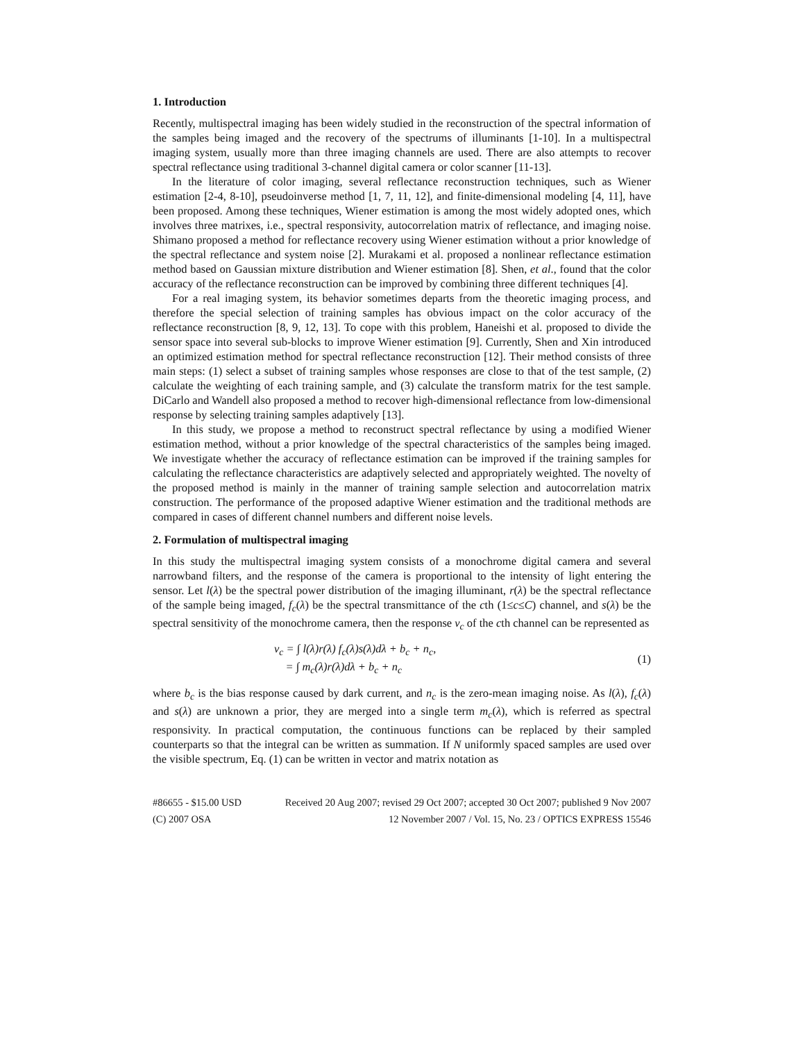1. Introduction
Recently, multispectral imaging has been widely studied in the reconstruction of the spectral information of the samples being imaged and the recovery of the spectrums of illuminants [1-10]. In a multispectral imaging system, usually more than three imaging channels are used. There are also attempts to recover spectral reflectance using traditional 3-channel digital camera or color scanner [11-13].
In the literature of color imaging, several reflectance reconstruction techniques, such as Wiener estimation [2-4, 8-10], pseudoinverse method [1, 7, 11, 12], and finite-dimensional modeling [4, 11], have been proposed. Among these techniques, Wiener estimation is among the most widely adopted ones, which involves three matrixes, i.e., spectral responsivity, autocorrelation matrix of reflectance, and imaging noise. Shimano proposed a method for reflectance recovery using Wiener estimation without a prior knowledge of the spectral reflectance and system noise [2]. Murakami et al. proposed a nonlinear reflectance estimation method based on Gaussian mixture distribution and Wiener estimation [8]. Shen, et al., found that the color accuracy of the reflectance reconstruction can be improved by combining three different techniques [4].
For a real imaging system, its behavior sometimes departs from the theoretic imaging process, and therefore the special selection of training samples has obvious impact on the color accuracy of the reflectance reconstruction [8, 9, 12, 13]. To cope with this problem, Haneishi et al. proposed to divide the sensor space into several sub-blocks to improve Wiener estimation [9]. Currently, Shen and Xin introduced an optimized estimation method for spectral reflectance reconstruction [12]. Their method consists of three main steps: (1) select a subset of training samples whose responses are close to that of the test sample, (2) calculate the weighting of each training sample, and (3) calculate the transform matrix for the test sample. DiCarlo and Wandell also proposed a method to recover high-dimensional reflectance from low-dimensional response by selecting training samples adaptively [13].
In this study, we propose a method to reconstruct spectral reflectance by using a modified Wiener estimation method, without a prior knowledge of the spectral characteristics of the samples being imaged. We investigate whether the accuracy of reflectance estimation can be improved if the training samples for calculating the reflectance characteristics are adaptively selected and appropriately weighted. The novelty of the proposed method is mainly in the manner of training sample selection and autocorrelation matrix construction. The performance of the proposed adaptive Wiener estimation and the traditional methods are compared in cases of different channel numbers and different noise levels.
2. Formulation of multispectral imaging
In this study the multispectral imaging system consists of a monochrome digital camera and several narrowband filters, and the response of the camera is proportional to the intensity of light entering the sensor. Let l(λ) be the spectral power distribution of the imaging illuminant, r(λ) be the spectral reflectance of the sample being imaged, f<sub>c</sub>(λ) be the spectral transmittance of the cth (1≤c≤C) channel, and s(λ) be the spectral sensitivity of the monochrome camera, then the response v<sub>c</sub> of the cth channel can be represented as
v<sub>c</sub> = ∫ l(λ)r(λ) f<sub>c</sub>(λ)s(λ)dλ + b<sub>c</sub> + n<sub>c</sub>,
= ∫ m<sub>c</sub>(λ)r(λ)dλ + b<sub>c</sub> + n<sub>c</sub>
(1)
where b<sub>c</sub> is the bias response caused by dark current, and n<sub>c</sub> is the zero-mean imaging noise. As l(λ), f<sub>c</sub>(λ) and s(λ) are unknown a prior, they are merged into a single term m<sub>c</sub>(λ), which is referred as spectral responsivity. In practical computation, the continuous functions can be replaced by their sampled counterparts so that the integral can be written as summation. If N uniformly spaced samples are used over the visible spectrum, Eq. (1) can be written in vector and matrix notation as
#86655 - $15.00 USD Received 20 Aug 2007; revised 29 Oct 2007; accepted 30 Oct 2007; published 9 Nov 2007
(C) 2007 OSA 12 November 2007 / Vol. 15, No. 23 / OPTICS EXPRESS 15546